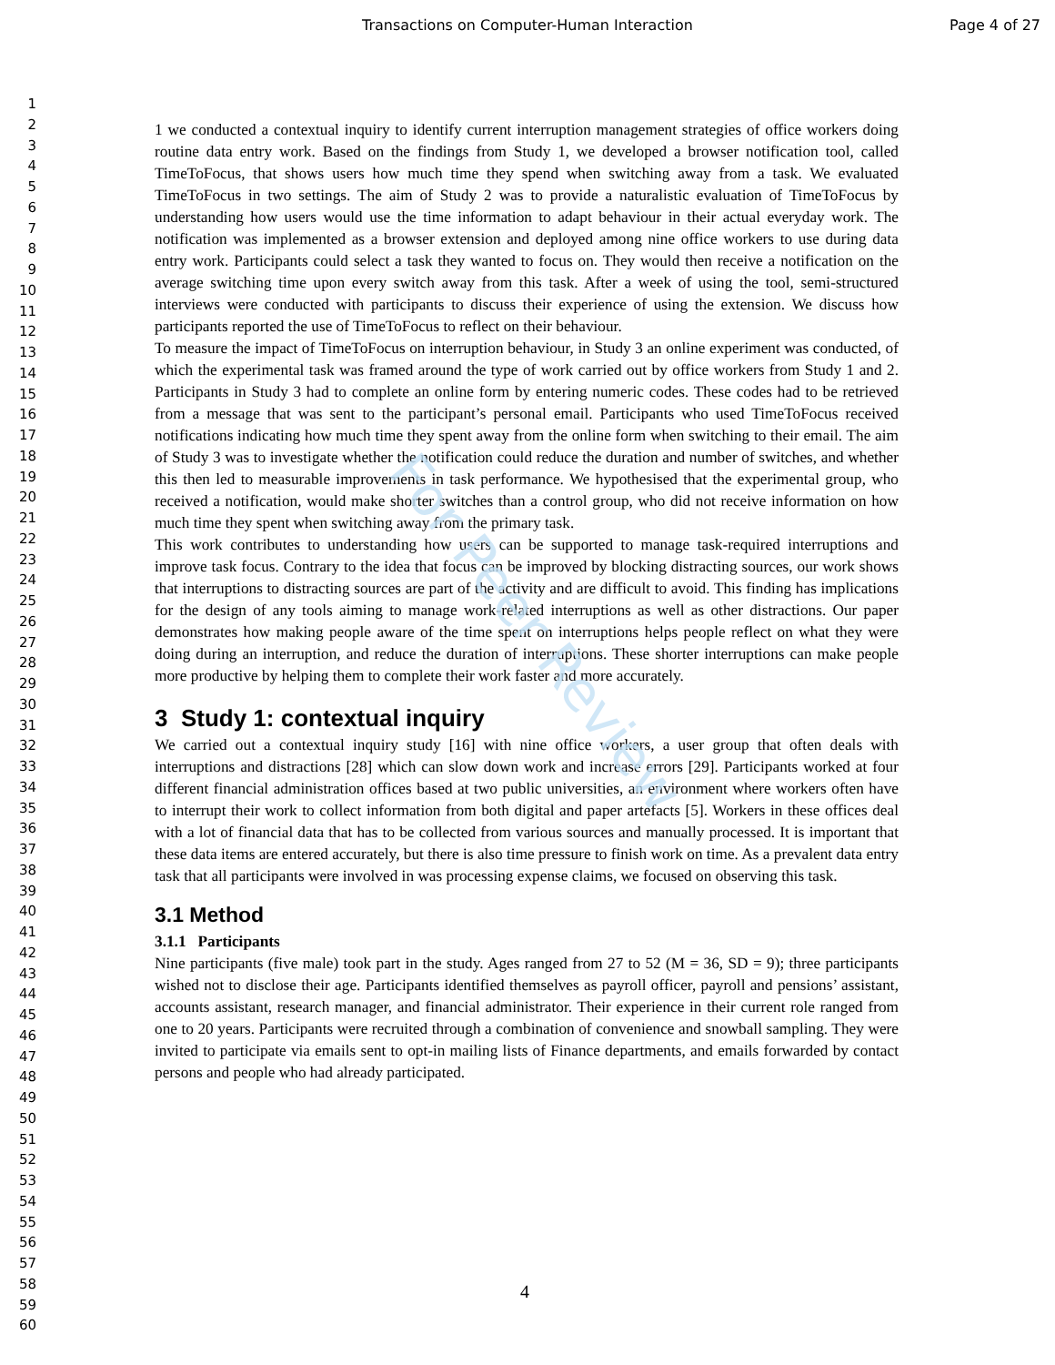For Peer Review
Transactions on Computer-Human Interaction Page 4 of 27
1
2
3
4
5
6
7
8
9
10
11
12
13
14
15
16
17
18
19
20
21
22
23
24
25
26
27
28
29
30
31
32
33
34
35
36
37
38
39
40
41
42
43
44
45
46
47
48
49
50
51
52
53
54
55
56
57
58
59
60
1 we conducted a contextual inquiry to identify current interruption management strategies of office workers doing routine data entry work. Based on the findings from Study 1, we developed a browser notification tool, called TimeToFocus, that shows users how much time they spend when switching away from a task. We evaluated TimeToFocus in two settings. The aim of Study 2 was to provide a naturalistic evaluation of TimeToFocus by understanding how users would use the time information to adapt behaviour in their actual everyday work. The notification was implemented as a browser extension and deployed among nine office workers to use during data entry work. Participants could select a task they wanted to focus on. They would then receive a notification on the average switching time upon every switch away from this task. After a week of using the tool, semi-structured interviews were conducted with participants to discuss their experience of using the extension. We discuss how participants reported the use of TimeToFocus to reflect on their behaviour.
To measure the impact of TimeToFocus on interruption behaviour, in Study 3 an online experiment was conducted, of which the experimental task was framed around the type of work carried out by office workers from Study 1 and 2. Participants in Study 3 had to complete an online form by entering numeric codes. These codes had to be retrieved from a message that was sent to the participant’s personal email. Participants who used TimeToFocus received notifications indicating how much time they spent away from the online form when switching to their email. The aim of Study 3 was to investigate whether the notification could reduce the duration and number of switches, and whether this then led to measurable improvements in task performance. We hypothesised that the experimental group, who received a notification, would make shorter switches than a control group, who did not receive information on how much time they spent when switching away from the primary task.
This work contributes to understanding how users can be supported to manage task-required interruptions and improve task focus. Contrary to the idea that focus can be improved by blocking distracting sources, our work shows that interruptions to distracting sources are part of the activity and are difficult to avoid. This finding has implications for the design of any tools aiming to manage work-related interruptions as well as other distractions. Our paper demonstrates how making people aware of the time spent on interruptions helps people reflect on what they were doing during an interruption, and reduce the duration of interruptions. These shorter interruptions can make people more productive by helping them to complete their work faster and more accurately.
3 Study 1: contextual inquiry
We carried out a contextual inquiry study [16] with nine office workers, a user group that often deals with interruptions and distractions [28] which can slow down work and increase errors [29]. Participants worked at four different financial administration offices based at two public universities, an environment where workers often have to interrupt their work to collect information from both digital and paper artefacts [5]. Workers in these offices deal with a lot of financial data that has to be collected from various sources and manually processed. It is important that these data items are entered accurately, but there is also time pressure to finish work on time. As a prevalent data entry task that all participants were involved in was processing expense claims, we focused on observing this task.
3.1 Method
3.1.1 Participants
Nine participants (five male) took part in the study. Ages ranged from 27 to 52 (M = 36, SD = 9); three participants wished not to disclose their age. Participants identified themselves as payroll officer, payroll and pensions’ assistant, accounts assistant, research manager, and financial administrator. Their experience in their current role ranged from one to 20 years. Participants were recruited through a combination of convenience and snowball sampling. They were invited to participate via emails sent to opt-in mailing lists of Finance departments, and emails forwarded by contact persons and people who had already participated.
4